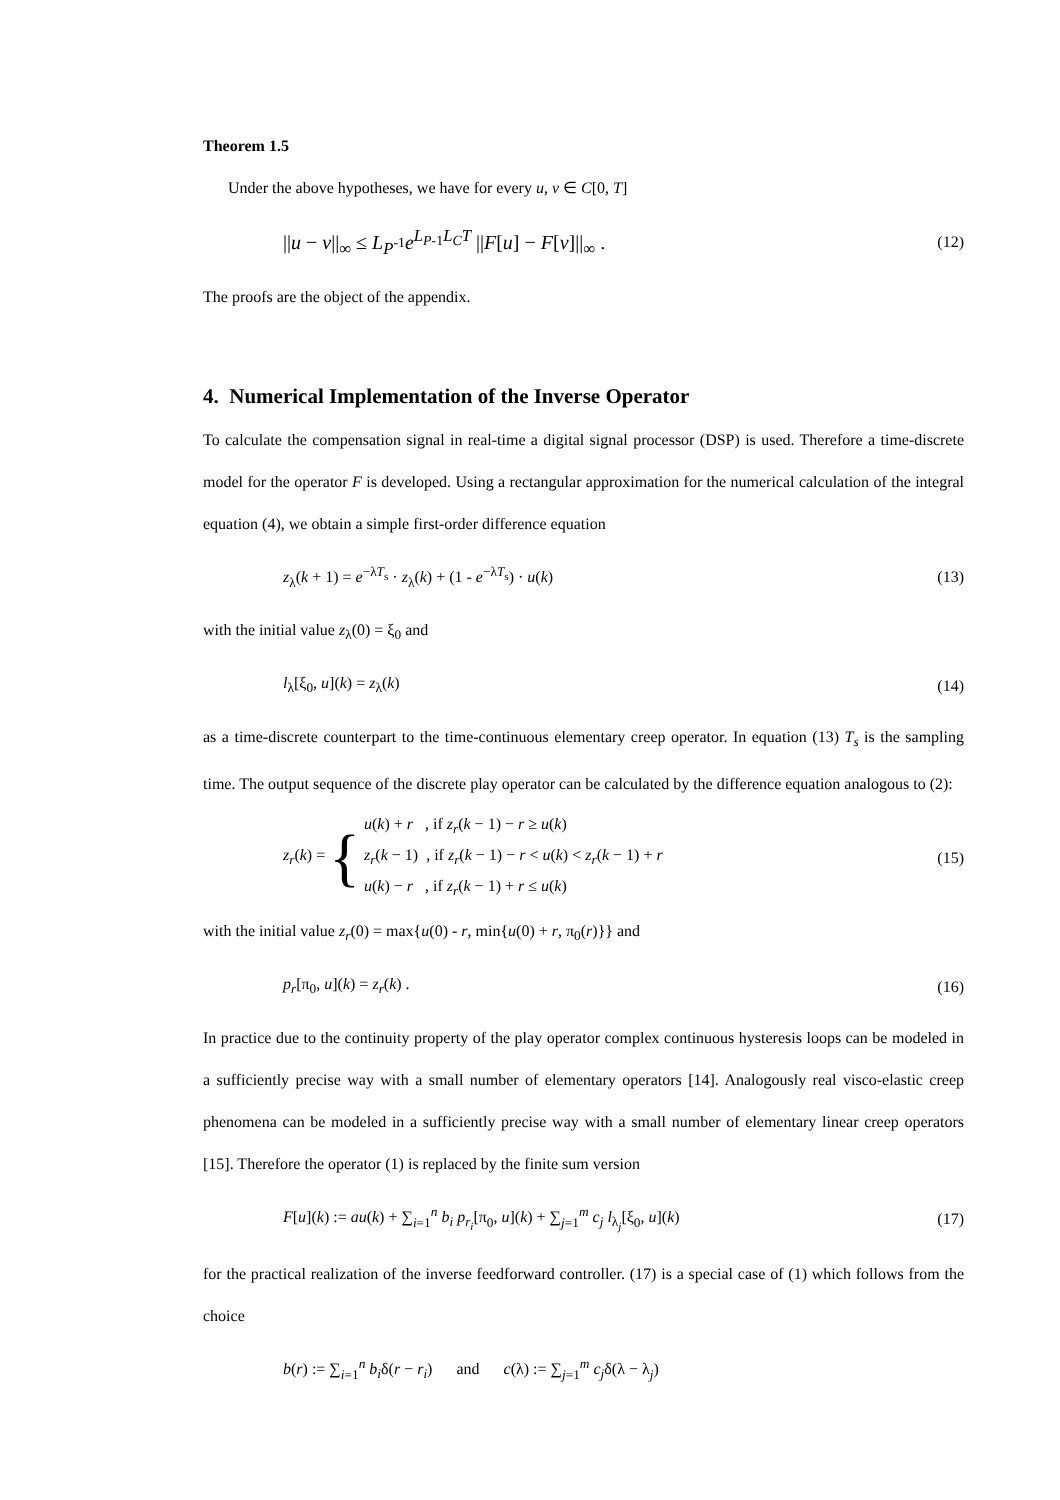Theorem 1.5
Under the above hypotheses, we have for every u, v ∈ C[0, T]
||u − v||<sub>∞</sub> ≤ L<sub>P<sup>-1</sup></sub>e<sup>L<sub>P-1</sub>L<sub>C</sub>T</sup> ||F[u] − F[v]||<sub>∞</sub> . (12)
The proofs are the object of the appendix.
4. Numerical Implementation of the Inverse Operator
To calculate the compensation signal in real-time a digital signal processor (DSP) is used. Therefore a time-discrete model for the operator F is developed. Using a rectangular approximation for the numerical calculation of the integral equation (4), we obtain a simple first-order difference equation
z<sub>λ</sub>(k + 1) = e<sup>−λT<sub>s</sub></sup> · z<sub>λ</sub>(k) + (1 - e<sup>−λT<sub>s</sub></sup>) · u(k) (13)
with the initial value z<sub>λ</sub>(0) = ξ<sub>0</sub> and
l<sub>λ</sub>[ξ<sub>0</sub>, u](k) = z<sub>λ</sub>(k) (14)
as a time-discrete counterpart to the time-continuous elementary creep operator. In equation (13) T<sub>s</sub> is the sampling time. The output sequence of the discrete play operator can be calculated by the difference equation analogous to (2):
z<sub>r</sub>(k) = {
u(k) + r , if z<sub>r</sub>(k − 1) − r ≥ u(k)
z<sub>r</sub>(k − 1) , if z<sub>r</sub>(k − 1) − r < u(k) < z<sub>r</sub>(k − 1) + r
u(k) − r , if z<sub>r</sub>(k − 1) + r ≤ u(k)
(15)
with the initial value z<sub>r</sub>(0) = max{u(0) - r, min{u(0) + r, π<sub>0</sub>(r)}} and
p<sub>r</sub>[π<sub>0</sub>, u](k) = z<sub>r</sub>(k) . (16)
In practice due to the continuity property of the play operator complex continuous hysteresis loops can be modeled in a sufficiently precise way with a small number of elementary operators [14]. Analogously real visco-elastic creep phenomena can be modeled in a sufficiently precise way with a small number of elementary linear creep operators [15]. Therefore the operator (1) is replaced by the finite sum version
F[u](k) := au(k) + ∑<sub>i=1</sub><sup>n</sup> b<sub>i</sub> p<sub>r<sub>i</sub></sub>[π<sub>0</sub>, u](k) + ∑<sub>j=1</sub><sup>m</sup> c<sub>j</sub> l<sub>λ<sub>j</sub></sub>[ξ<sub>0</sub>, u](k) (17)
for the practical realization of the inverse feedforward controller. (17) is a special case of (1) which follows from the choice
b(r) := ∑<sub>i=1</sub><sup>n</sup> b<sub>i</sub>δ(r − r<sub>i</sub>) and c(λ) := ∑<sub>j=1</sub><sup>m</sup> c<sub>j</sub>δ(λ − λ<sub>j</sub>)